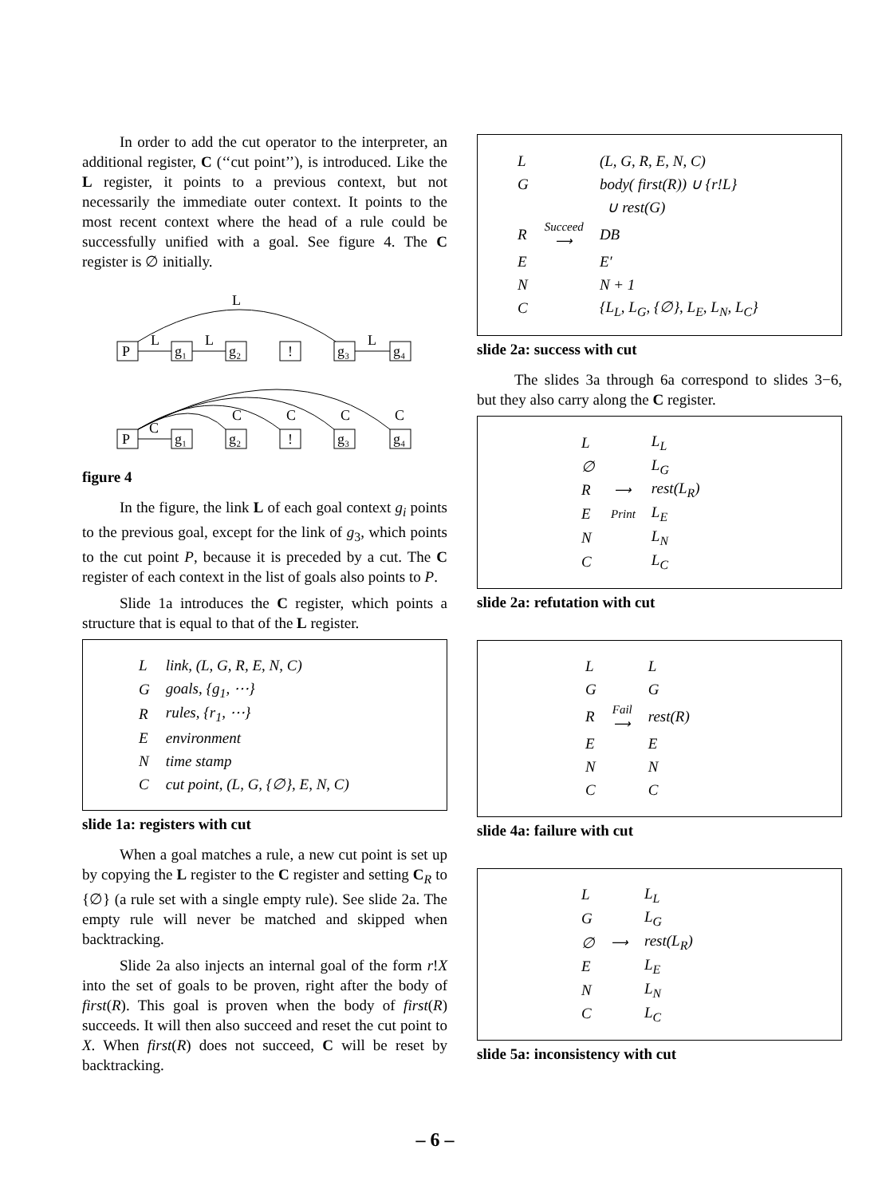In order to add the cut operator to the interpreter, an additional register, C (‘‘cut point’’), is introduced. Like the L register, it points to a previous context, but not necessarily the immediate outer context. It points to the most recent context where the head of a rule could be successfully unified with a goal. See figure 4. The C register is ∅ initially.
L
P
g₁
g₂
!
g₃
g₄
L
L
L
P
g₁
g₂
!
g₃
g₄
C
C
C
C
C
figure 4
In the figure, the link L of each goal context g<sub>i</sub> points to the previous goal, except for the link of g<sub>3</sub>, which points to the cut point P, because it is preceded by a cut. The C register of each context in the list of goals also points to P.
Slide 1a introduces the C register, which points a structure that is equal to that of the L register.
| L | link, (L, G, R, E, N, C) |
| G | goals, {g<sub>1</sub>, ⋯} |
| R | rules, {r<sub>1</sub>, ⋯} |
| E | environment |
| N | time stamp |
| C | cut point, (L, G, {∅}, E, N, C) |
slide 1a: registers with cut
When a goal matches a rule, a new cut point is set up by copying the L register to the C register and setting C<sub>R</sub> to {∅} (a rule set with a single empty rule). See slide 2a. The empty rule will never be matched and skipped when backtracking.
Slide 2a also injects an internal goal of the form r!X into the set of goals to be proven, right after the body of first(R). This goal is proven when the body of first(R) succeeds. It will then also succeed and reset the cut point to X. When first(R) does not succeed, C will be reset by backtracking.
| L | | (L, G, R, E, N, C) |
| G | | body( first(R)) ∪ {r!L} |
| | | ∪ rest(G) |
| R | Succeed ⟶ | DB |
| E | | E′ |
| N | | N + 1 |
| C | | {L<sub>L</sub>, L<sub>G</sub>, {∅}, L<sub>E</sub>, L<sub>N</sub>, L<sub>C</sub>} |
slide 2a: success with cut
The slides 3a through 6a correspond to slides 3−6, but they also carry along the C register.
| L | | L<sub>L</sub> |
| ∅ | | L<sub>G</sub> |
| R | ⟶ | rest(L<sub>R</sub>) |
| E | Print | L<sub>E</sub> |
| N | | L<sub>N</sub> |
| C | | L<sub>C</sub> |
slide 2a: refutation with cut
| L | | L |
| G | | G |
| R | Fail ⟶ | rest(R) |
| E | | E |
| N | | N |
| C | | C |
slide 4a: failure with cut
| L | | L<sub>L</sub> |
| G | | L<sub>G</sub> |
| ∅ | ⟶ | rest(L<sub>R</sub>) |
| E | | L<sub>E</sub> |
| N | | L<sub>N</sub> |
| C | | L<sub>C</sub> |
slide 5a: inconsistency with cut
– 6 –